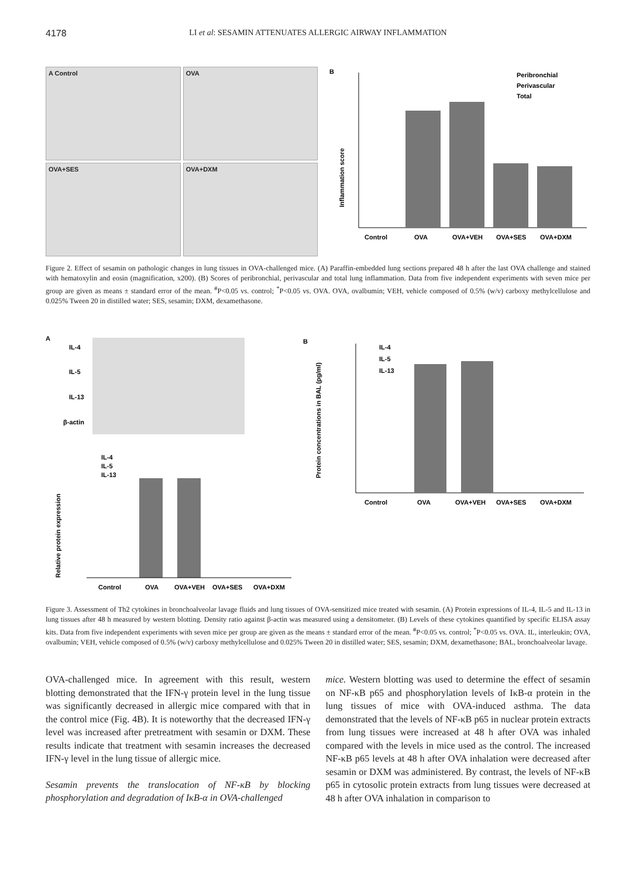4178 LI et al: SESAMIN ATTENUATES ALLERGIC AIRWAY INFLAMMATION
A Control
OVA
OVA+SES
OVA+DXM
B
Peribronchial
Perivascular
Total
Inflammation score
Control
OVA
OVA+VEH
OVA+SES
OVA+DXM
Figure 2. Effect of sesamin on pathologic changes in lung tissues in OVA-challenged mice. (A) Paraffin-embedded lung sections prepared 48 h after the last OVA challenge and stained with hematoxylin and eosin (magnification, x200). (B) Scores of peribronchial, perivascular and total lung inflammation. Data from five independent experiments with seven mice per group are given as means ± standard error of the mean. <sup>#</sup>P<0.05 vs. control; <sup>*</sup>P<0.05 vs. OVA. OVA, ovalbumin; VEH, vehicle composed of 0.5% (w/v) carboxy methylcellulose and 0.025% Tween 20 in distilled water; SES, sesamin; DXM, dexamethasone.
A
IL-4
IL-5
IL-13
β-actin
Relative protein expression
IL-4
IL-5
IL-13
Control
OVA
OVA+VEH
OVA+SES
OVA+DXM
B
IL-4
IL-5
IL-13
Protein concentrations in BAL (pg/ml)
Control
OVA
OVA+VEH
OVA+SES
OVA+DXM
Figure 3. Assessment of Th2 cytokines in bronchoalveolar lavage fluids and lung tissues of OVA-sensitized mice treated with sesamin. (A) Protein expressions of IL-4, IL-5 and IL-13 in lung tissues after 48 h measured by western blotting. Density ratio against β-actin was measured using a densitometer. (B) Levels of these cytokines quantified by specific ELISA assay kits. Data from five independent experiments with seven mice per group are given as the means ± standard error of the mean. <sup>#</sup>P<0.05 vs. control; <sup>*</sup>P<0.05 vs. OVA. IL, interleukin; OVA, ovalbumin; VEH, vehicle composed of 0.5% (w/v) carboxy methylcellulose and 0.025% Tween 20 in distilled water; SES, sesamin; DXM, dexamethasone; BAL, bronchoalveolar lavage.
OVA-challenged mice. In agreement with this result, western blotting demonstrated that the IFN-γ protein level in the lung tissue was significantly decreased in allergic mice compared with that in the control mice (Fig. 4B). It is noteworthy that the decreased IFN-γ level was increased after pretreatment with sesamin or DXM. These results indicate that treatment with sesamin increases the decreased IFN-γ level in the lung tissue of allergic mice.
Sesamin prevents the translocation of NF-κB by blocking phosphorylation and degradation of IκB-α in OVA-challenged
mice. Western blotting was used to determine the effect of sesamin on NF-κB p65 and phosphorylation levels of IκB-α protein in the lung tissues of mice with OVA-induced asthma. The data demonstrated that the levels of NF-κB p65 in nuclear protein extracts from lung tissues were increased at 48 h after OVA was inhaled compared with the levels in mice used as the control. The increased NF-κB p65 levels at 48 h after OVA inhalation were decreased after sesamin or DXM was administered. By contrast, the levels of NF-κB p65 in cytosolic protein extracts from lung tissues were decreased at 48 h after OVA inhalation in comparison to